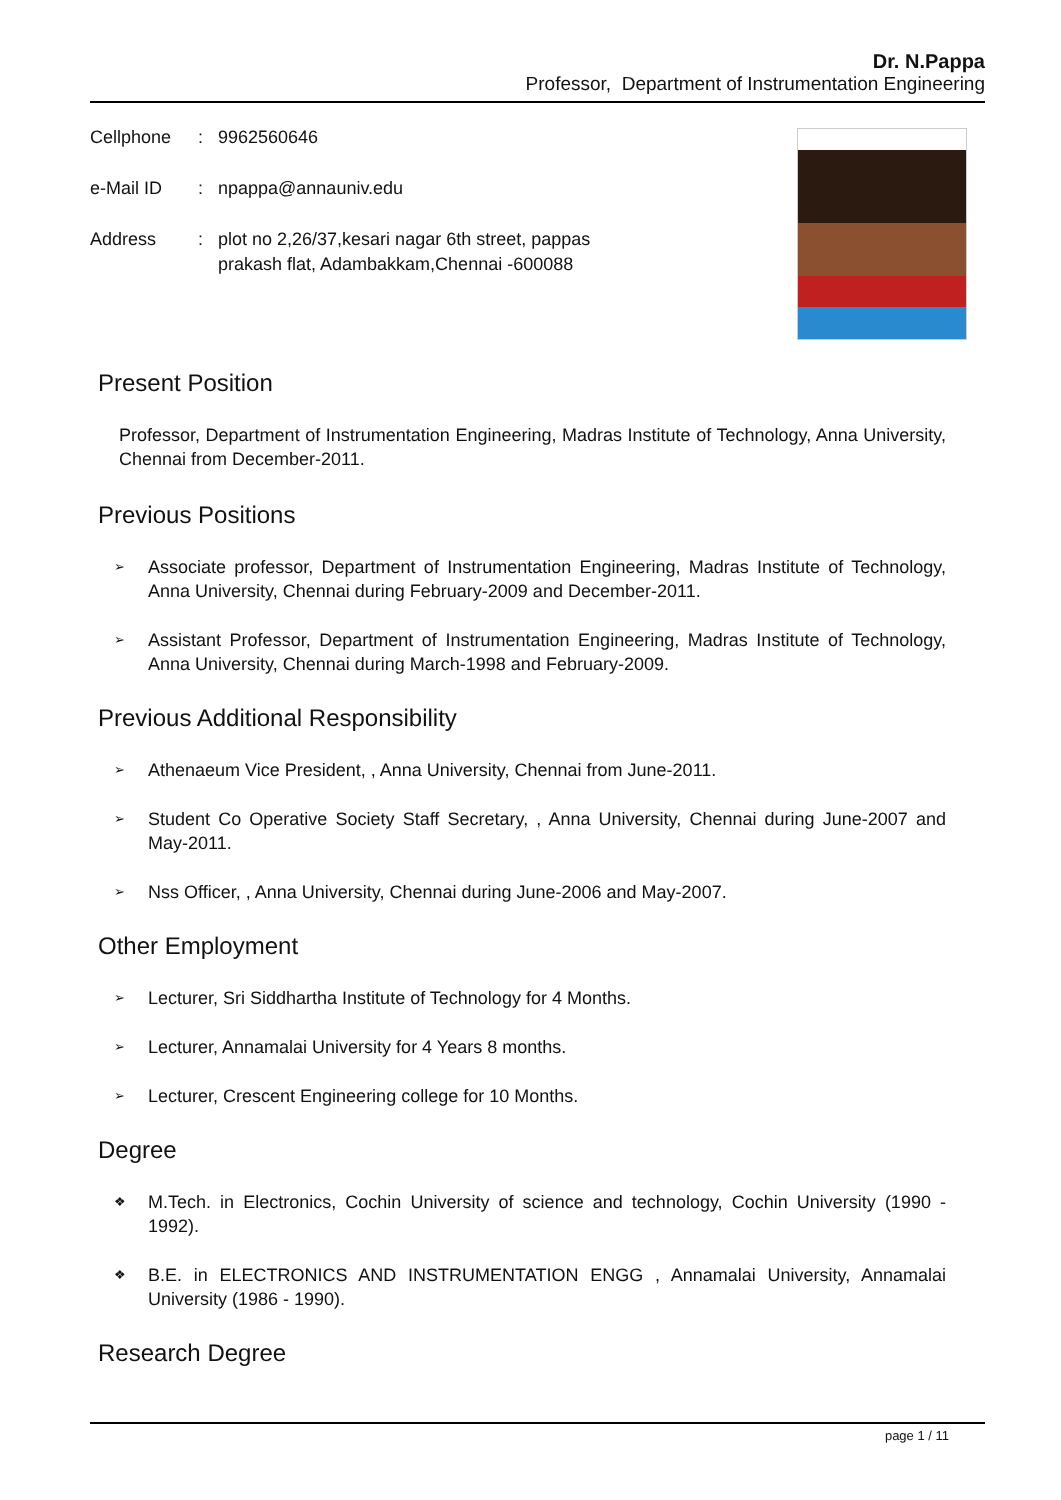Dr. N.Pappa
Professor, Department of Instrumentation Engineering
Cellphone: 9962560646
e-Mail ID: npappa@annauniv.edu
Address: plot no 2,26/37,kesari nagar 6th street, pappas
prakash flat, Adambakkam,Chennai -600088
Present Position
Professor, Department of Instrumentation Engineering, Madras Institute of Technology, Anna University, Chennai from December-2011.
Previous Positions
➢ Associate professor, Department of Instrumentation Engineering, Madras Institute of Technology, Anna University, Chennai during February-2009 and December-2011.
➢ Assistant Professor, Department of Instrumentation Engineering, Madras Institute of Technology, Anna University, Chennai during March-1998 and February-2009.
Previous Additional Responsibility
➢ Athenaeum Vice President, , Anna University, Chennai from June-2011.
➢ Student Co Operative Society Staff Secretary, , Anna University, Chennai during June-2007 and May-2011.
➢ Nss Officer, , Anna University, Chennai during June-2006 and May-2007.
Other Employment
➢ Lecturer, Sri Siddhartha Institute of Technology for 4 Months.
➢ Lecturer, Annamalai University for 4 Years 8 months.
➢ Lecturer, Crescent Engineering college for 10 Months.
Degree
❖ M.Tech. in Electronics, Cochin University of science and technology, Cochin University (1990 - 1992).
❖ B.E. in ELECTRONICS AND INSTRUMENTATION ENGG , Annamalai University, Annamalai University (1986 - 1990).
Research Degree
page 1 / 11